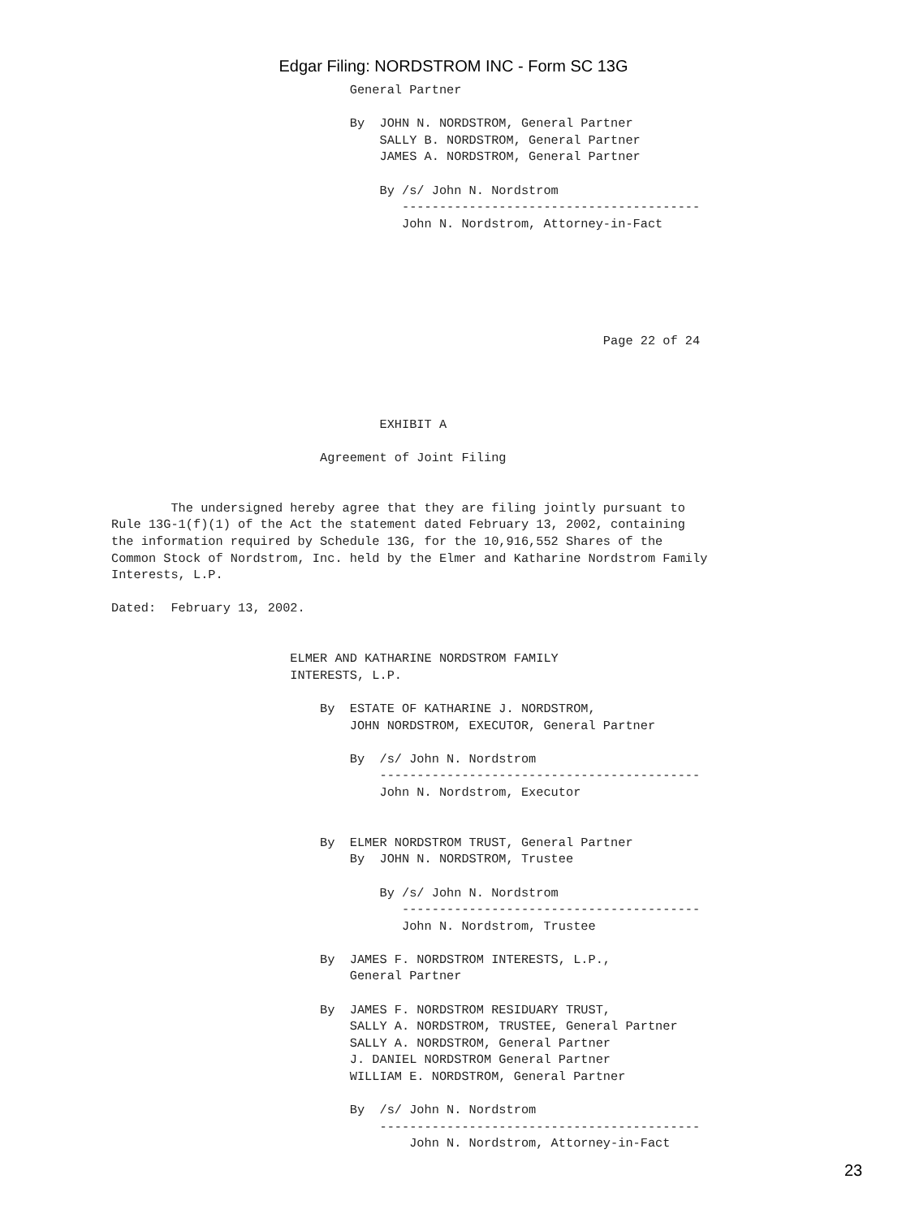Edgar Filing: NORDSTROM INC - Form SC 13G
                                General Partner

                                By  JOHN N. NORDSTROM, General Partner
                                    SALLY B. NORDSTROM, General Partner
                                    JAMES A. NORDSTROM, General Partner

                                    By /s/ John N. Nordstrom
                                       ----------------------------------------
                                       John N. Nordstrom, Attorney-in-Fact






                                                                  Page 22 of 24




                                    EXHIBIT A

                            Agreement of Joint Filing


        The undersigned hereby agree that they are filing jointly pursuant to
Rule 13G-1(f)(1) of the Act the statement dated February 13, 2002, containing
the information required by Schedule 13G, for the 10,916,552 Shares of the
Common Stock of Nordstrom, Inc. held by the Elmer and Katharine Nordstrom Family
Interests, L.P.

Dated:  February 13, 2002.


                        ELMER AND KATHARINE NORDSTROM FAMILY
                        INTERESTS, L.P.

                            By  ESTATE OF KATHARINE J. NORDSTROM,
                                JOHN NORDSTROM, EXECUTOR, General Partner

                                By  /s/ John N. Nordstrom
                                    -------------------------------------------
                                    John N. Nordstrom, Executor


                            By  ELMER NORDSTROM TRUST, General Partner
                                By  JOHN N. NORDSTROM, Trustee

                                    By /s/ John N. Nordstrom
                                       ----------------------------------------
                                       John N. Nordstrom, Trustee

                            By  JAMES F. NORDSTROM INTERESTS, L.P.,
                                General Partner

                            By  JAMES F. NORDSTROM RESIDUARY TRUST,
                                SALLY A. NORDSTROM, TRUSTEE, General Partner
                                SALLY A. NORDSTROM, General Partner
                                J. DANIEL NORDSTROM General Partner
                                WILLIAM E. NORDSTROM, General Partner

                                By  /s/ John N. Nordstrom
                                    -------------------------------------------
                                        John N. Nordstrom, Attorney-in-Fact
23